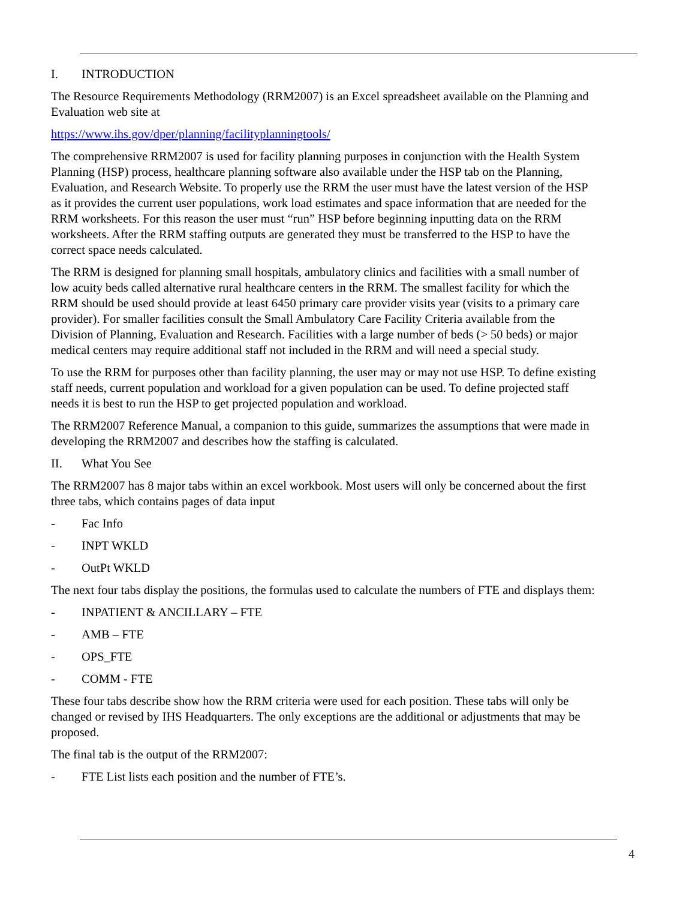I. INTRODUCTION
The Resource Requirements Methodology (RRM2007) is an Excel spreadsheet available on the Planning and Evaluation web site at
https://www.ihs.gov/dper/planning/facilityplanningtools/
The comprehensive RRM2007 is used for facility planning purposes in conjunction with the Health System Planning (HSP) process, healthcare planning software also available under the HSP tab on the Planning, Evaluation, and Research Website. To properly use the RRM the user must have the latest version of the HSP as it provides the current user populations, work load estimates and space information that are needed for the RRM worksheets. For this reason the user must “run” HSP before beginning inputting data on the RRM worksheets. After the RRM staffing outputs are generated they must be transferred to the HSP to have the correct space needs calculated.
The RRM is designed for planning small hospitals, ambulatory clinics and facilities with a small number of low acuity beds called alternative rural healthcare centers in the RRM. The smallest facility for which the RRM should be used should provide at least 6450 primary care provider visits year (visits to a primary care provider). For smaller facilities consult the Small Ambulatory Care Facility Criteria available from the Division of Planning, Evaluation and Research. Facilities with a large number of beds (> 50 beds) or major medical centers may require additional staff not included in the RRM and will need a special study.
To use the RRM for purposes other than facility planning, the user may or may not use HSP. To define existing staff needs, current population and workload for a given population can be used. To define projected staff needs it is best to run the HSP to get projected population and workload.
The RRM2007 Reference Manual, a companion to this guide, summarizes the assumptions that were made in developing the RRM2007 and describes how the staffing is calculated.
II. What You See
The RRM2007 has 8 major tabs within an excel workbook. Most users will only be concerned about the first three tabs, which contains pages of data input
- Fac Info
- INPT WKLD
- OutPt WKLD
The next four tabs display the positions, the formulas used to calculate the numbers of FTE and displays them:
- INPATIENT & ANCILLARY – FTE
- AMB – FTE
- OPS_FTE
- COMM - FTE
These four tabs describe show how the RRM criteria were used for each position. These tabs will only be changed or revised by IHS Headquarters. The only exceptions are the additional or adjustments that may be proposed.
The final tab is the output of the RRM2007:
- FTE List lists each position and the number of FTE’s.
4